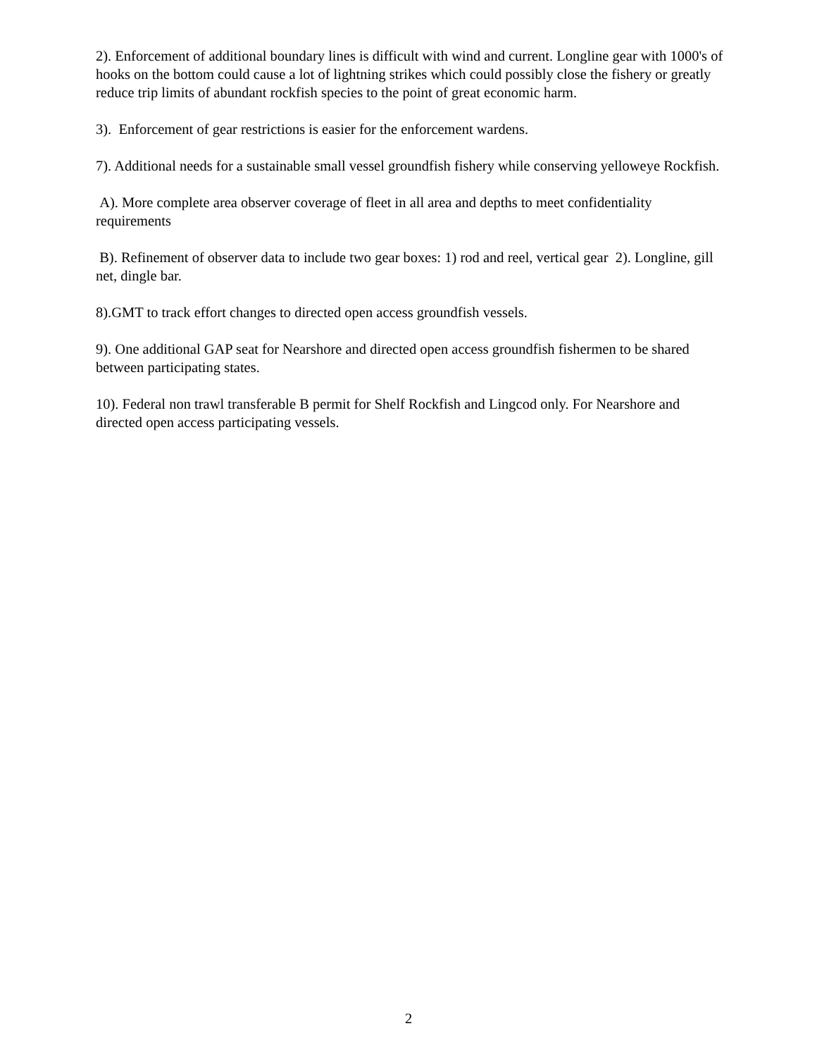2). Enforcement of additional boundary lines is difficult with wind and current. Longline gear with 1000's of hooks on the bottom could cause a lot of lightning strikes which could possibly close the fishery or greatly reduce trip limits of abundant rockfish species to the point of great economic harm.
3). Enforcement of gear restrictions is easier for the enforcement wardens.
7). Additional needs for a sustainable small vessel groundfish fishery while conserving yelloweye Rockfish.
A). More complete area observer coverage of fleet in all area and depths to meet confidentiality requirements
B). Refinement of observer data to include two gear boxes: 1) rod and reel, vertical gear 2). Longline, gill net, dingle bar.
8).GMT to track effort changes to directed open access groundfish vessels.
9). One additional GAP seat for Nearshore and directed open access groundfish fishermen to be shared between participating states.
10). Federal non trawl transferable B permit for Shelf Rockfish and Lingcod only. For Nearshore and directed open access participating vessels.
2